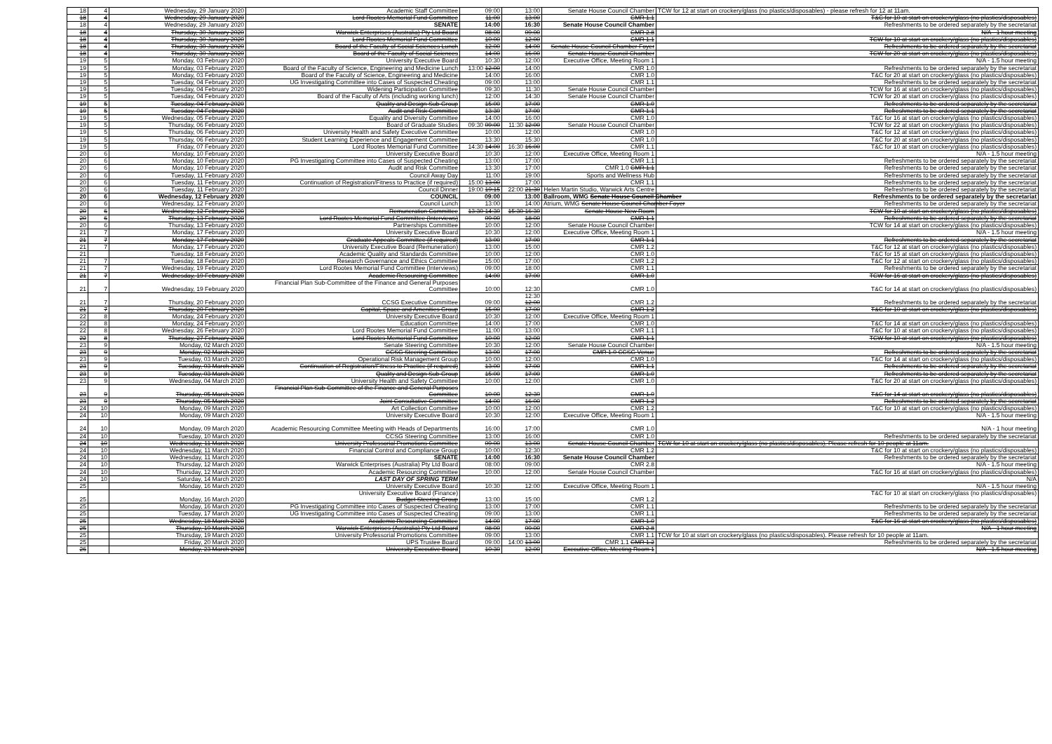| 18 | 4 | Wednesday, 29 January 2020 | Academic Staff Committee | 09:00 | 13:00 | Senate House Council Chamber | TCW for 12 at start on crockery/glass (no plastics/disposables) - please refresh for 12 at 11am. |
| 18 | 4 | Wednesday, 29 January 2020 | Lord Rootes Memorial Fund Committee | 11:00 | 13:00 | CMR 1.1 | T&C for 10 at start on crockery/glass (no plastics/disposables) |
| 18 | 4 | Wednesday, 29 January 2020 | SENATE | 14:00 | 16:30 | Senate House Council Chamber | Refreshments to be ordered separately by the secretariat |
| 18 | 4 | Thursday, 30 January 2020 | Warwick Enterprises (Australia) Pty Ltd Board | 08:00 | 09:00 | CMR 2.8 | N/A - 1 hour meeting |
| 18 | 4 | Thursday, 30 January 2020 | Lord Rootes Memorial Fund Committee | 10:00 | 12:00 | CMR 1.1 | TCW for 10 at start on crockery/glass (no plastics/disposables) |
| 18 | 4 | Thursday, 30 January 2020 | Board of the Faculty of Social Sciences Lunch | 12:00 | 14:00 | Senate House Council Chamber Foyer | Refreshments to be ordered separately by the secretariat |
| 18 | 4 | Thursday, 30 January 2020 | Board of the Faculty of Social Sciences | 14:00 | 16:00 | Senate House Council Chamber | TCW for 20 at start on crockery/glass (no plastics/disposables) |
| 19 | 5 | Monday, 03 February 2020 | University Executive Board | 10:30 | 12:00 | Executive Office, Meeting Room 1 | N/A - 1.5 hour meeting |
| 19 | 5 | Monday, 03 February 2020 | Board of the Faculty of Science, Engineering and Medicine Lunch | 13:00 12:00 | 14:00 | CMR 1.0 | Refreshments to be ordered separately by the secretariat |
| 19 | 5 | Monday, 03 February 2020 | Board of the Faculty of Science, Engineering and Medicine | 14:00 | 16:00 | CMR 1.0 | T&C for 20 at start on crockery/glass (no plastics/disposables) |
| 19 | 5 | Tuesday, 04 February 2020 | UG Investigating Committee into Cases of Suspected Cheating | 09:00 | 13:00 | CMR 1.1 | Refreshments to be ordered separately by the secretariat |
| 19 | 5 | Tuesday, 04 February 2020 | Widening Participation Committee | 09:30 | 11:30 | Senate House Council Chamber | TCW for 16 at start on crockery/glass (no plastics/disposables) |
| 19 | 5 | Tuesday, 04 February 2020 | Board of the Faculty of Arts (including working lunch) | 12:00 | 14:30 | Senate House Council Chamber | TCW for 20 at start on crockery/glass (no plastics/disposables) |
| 19 | 5 | Tuesday, 04 February 2020 | Quality and Design Sub-Group | 15:00 | 17:00 | CMR 1.0 | Refreshments to be ordered separately by the secretariat |
| 19 | 5 | Tuesday, 04 February 2020 | Audit and Risk Committee | 13:30 | 17:00 | CMR 1.1 | Refreshments to be ordered separately by the secretariat |
| 19 | 5 | Wednesday, 05 February 2020 | Equality and Diversity Committee | 14:00 | 16:00 | CMR 1.0 | T&C for 16 at start on crockery/glass (no plastics/disposables) |
| 19 | 5 | Thursday, 06 February 2020 | Board of Graduate Studies | 09:30 09:00 | 11:30 12:00 | Senate House Council Chamber | TCW for 22 at start on crockery/glass (no plastics/disposables) |
| 19 | 5 | Thursday, 06 February 2020 | University Health and Safety Executive Committee | 10:00 | 12:00 | CMR 1.0 | T&C for 12 at start on crockery/glass (no plastics/disposables) |
| 19 | 5 | Thursday, 06 February 2020 | Student Learning Experience and Engagement Committee | 13:30 | 15:30 | CMR 1.0 | T&C for 20 at start on crockery/glass (no plastics/disposables) |
| 19 | 5 | Friday, 07 February 2020 | Lord Rootes Memorial Fund Committee | 14:30 14:00 | 16:30 16:00 | CMR 1.1 | T&C for 10 at start on crockery/glass (no plastics/disposables) |
| 20 | 6 | Monday, 10 February 2020 | University Executive Board | 10:30 | 12:00 | Executive Office, Meeting Room 1 | N/A - 1.5 hour meeting |
| 20 | 6 | Monday, 10 February 2020 | PG Investigating Committee into Cases of Suspected Cheating | 13:00 | 17:00 | CMR 1.1 | Refreshments to be ordered separately by the secretariat |
| 20 | 6 | Monday, 10 February 2020 | Audit and Risk Committee | 13:30 | 17:00 | CMR 1.0 CMR 1.1 | Refreshments to be ordered separately by the secretariat |
| 20 | 6 | Tuesday, 11 February 2020 | Council Away Day | 11:00 | 19:00 | Sports and Wellness Hub | Refreshments to be ordered separately by the secretariat |
| 20 | 6 | Tuesday, 11 February 2020 | Continuation of Registration/Fitness to Practice (if required) | 15:00 13:00 | 17:00 | CMR 1.1 | Refreshments to be ordered separately by the secretariat |
| 20 | 6 | Tuesday, 11 February 2020 | Council Dinner | 19:00 19:15 | 22:00 21:30 | Helen Martin Studio, Warwick Arts Centre | Refreshments to be ordered separately by the secretariat |
| 20 | 6 | Wednesday, 12 February 2020 | COUNCIL | 09:00 | 13:00 | Ballroom, WMG Senate House Council Chamber | Refreshments to be ordered separately by the secretariat |
| 20 | 6 | Wednesday, 12 February 2020 | Council Lunch | 13:00 | 14:00 | Atrium, WMG Senate House Council Chamber Foyer | Refreshments to be ordered separately by the secretariat |
| 20 | 6 | Wednesday, 12 February 2020 | Remuneration Committee | 13:30 14:30 | 15:30 16:30 | Senate House New Room | TCW for 10 at start on crockery/glass (no plastics/disposables) |
| 20 | 6 | Thursday, 13 February 2020 | Lord Rootes Memorial Fund Committee (Interviews) | 09:00 | 18:00 | CMR 1.1 | Refreshments to be ordered separately by the secretariat |
| 20 | 6 | Thursday, 13 February 2020 | Partnerships Committee | 10:00 | 12:00 | Senate House Council Chamber | TCW for 14 at start on crockery/glass (no plastics/disposables) |
| 21 | 7 | Monday, 17 February 2020 | University Executive Board | 10:30 | 12:00 | Executive Office, Meeting Room 1 | N/A - 1.5 hour meeting |
| 21 | 7 | Monday, 17 February 2020 | Graduate Appeals Committee (if required) | 13:00 | 17:00 | CMR 1.1 | Refreshments to be ordered separately by the secretariat |
| 21 | 7 | Monday, 17 February 2020 | University Executive Board (Remuneration) | 13:00 | 15:00 | CMR 1.2 | T&C for 12 at start on crockery/glass (no plastics/disposables) |
| 21 | | Tuesday, 18 February 2020 | Academic Quality and Standards Committee | 10:00 | 12:00 | CMR 1.0 | T&C for 15 at start on crockery/glass (no plastics/disposables) |
| 21 | 7 | Tuesday, 18 February 2020 | Research Governance and Ethics Committee | 15:00 | 17:00 | CMR 1.2 | T&C for 12 at start on crockery/glass (no plastics/disposables) |
| 21 | 7 | Wednesday, 19 February 2020 | Lord Rootes Memorial Fund Committee (Interviews) | 09:00 | 18:00 | CMR 1.1 | Refreshments to be ordered separately by the secretariat |
| 21 | 7 | Wednesday, 19 February 2020 | Academic Resourcing Committee | 14:00 | 17:00 | CMR 1.0 | TCW for 16 at start on crockery/glass (no plastics/disposables) |
| 21 | 7 | Wednesday, 19 February 2020 | Financial Plan Sub-Committee of the Finance and General Purposes Committee | 10:00 | 12:30 | CMR 1.0 | T&C for 14 at start on crockery/glass (no plastics/disposables) |
| 21 | 7 | Thursday, 20 February 2020 | CCSG Executive Committee | 09:00 | 12:30 12:00 | CMR 1.2 | Refreshments to be ordered separately by the secretariat |
| 21 | 7 | Thursday, 20 February 2020 | Capital, Space and Amenities Group | 15:00 | 17:00 | CMR 1.2 | T&C for 10 at start on crockery/glass (no plastics/disposables) |
| 22 | 8 | Monday, 24 February 2020 | University Executive Board | 10:30 | 12:00 | Executive Office, Meeting Room 1 | |
| 22 | 8 | Monday, 24 February 2020 | Education Committee | 14:00 | 17:00 | CMR 1.0 | T&C for 14 at start on crockery/glass (no plastics/disposables) |
| 22 | 8 | Wednesday, 26 February 2020 | Lord Rootes Memorial Fund Committee | 11:00 | 13:00 | CMR 1.1 | T&C for 10 at start on crockery/glass (no plastics/disposables) |
| 22 | 8 | Thursday, 27 February 2020 | Lord Rootes Memorial Fund Committee | 10:00 | 12:00 | CMR 1.1 | TCW for 10 at start on crockery/glass (no plastics/disposables) |
| 23 | 9 | Monday, 02 March 2020 | Senate Steering Committee | 10:30 | 12:00 | Senate House Council Chamber | N/A - 1.5 hour meeting |
| 23 | 9 | Monday, 02 March 2020 | CCSG Steering Committee | 13:00 | 17:00 | CMR 1.0 CCSG Venue | Refreshments to be ordered separately by the secretariat |
| 23 | 9 | Tuesday, 03 March 2020 | Operational Risk Management Group | 10:00 | 12:00 | CMR 1.0 | T&C for 14 at start on crockery/glass (no plastics/disposables) |
| 23 | 9 | Tuesday, 03 March 2020 | Continuation of Registration/Fitness to Practice (if required) | 13:00 | 17:00 | CMR 1.1 | Refreshments to be ordered separately by the secretariat |
| 23 | 9 | Tuesday, 03 March 2020 | Quality and Design Sub-Group | 15:00 | 17:00 | CMR 1.0 | Refreshments to be ordered separately by the secretariat |
| 23 | 9 | Wednesday, 04 March 2020 | University Health and Safety Committee | 10:00 | 12:00 | CMR 1.0 | T&C for 20 at start on crockery/glass (no plastics/disposables) |
| 23 | 9 | Thursday, 05 March 2020 | Financial Plan Sub-Committee of the Finance and General Purposes Committee | 10:00 | 12:30 | CMR 1.0 | T&C for 14 at start on crockery/glass (no plastics/disposables) |
| 23 | 9 | Thursday, 05 March 2020 | Joint Consultative Committee | 14:00 | 16:00 | CMR 1.2 | Refreshments to be ordered separately by the secretariat |
| 24 | 10 | Monday, 09 March 2020 | Art Collection Committee | 10:00 | 12:00 | CMR 1.2 | T&C for 10 at start on crockery/glass (no plastics/disposables) |
| 24 | 10 | Monday, 09 March 2020 | University Executive Board | 10:30 | 12:00 | Executive Office, Meeting Room 1 | N/A - 1.5 hour meeting |
| 24 | 10 | Monday, 09 March 2020 | Academic Resourcing Committee Meeting with Heads of Departments | 16:00 | 17:00 | CMR 1.0 | N/A - 1 hour meeting |
| 24 | 10 | Tuesday, 10 March 2020 | CCSG Steering Committee | 13:00 | 16:00 | CMR 1.0 | Refreshments to be ordered separately by the secretariat |
| 24 | 10 | Wednesday, 11 March 2020 | University Professorial Promotions Committee | 09:00 | 13:00 | Senate House Council Chamber | TCW for 10 at start on crockery/glass (no plastics/disposables). Please refresh for 10 people at 11am. |
| 24 | 10 | Wednesday, 11 March 2020 | Financial Control and Compliance Group | 10:00 | 12:30 | CMR 1.2 | T&C for 10 at start on crockery/glass (no plastics/disposables) |
| 24 | 10 | Wednesday, 11 March 2020 | SENATE | 14:00 | 16:30 | Senate House Council Chamber | Refreshments to be ordered separately by the secretariat |
| 24 | 10 | Thursday, 12 March 2020 | Warwick Enterprises (Australia) Pty Ltd Board | 08:00 | 09:00 | CMR 2.8 | N/A - 1.5 hour meeting |
| 24 | 10 | Thursday, 12 March 2020 | Academic Resourcing Committee | 10:00 | 12:00 | Senate House Council Chamber | T&C for 16 at start on crockery/glass (no plastics/disposables) |
| 24 | 10 | Saturday, 14 March 2020 | LAST DAY OF SPRING TERM | | | | N/A |
| 25 | | Monday, 16 March 2020 | University Executive Board | 10:30 | 12:00 | Executive Office, Meeting Room 1 | N/A - 1.5 hour meeting |
| 25 | | Monday, 16 March 2020 | University Executive Board (Finance) Budget Steering Group | 13:00 | 15:00 | CMR 1.2 | T&C for 10 at start on crockery/glass (no plastics/disposables) |
| 25 | | Monday, 16 March 2020 | PG Investigating Committee into Cases of Suspected Cheating | 13:00 | 17:00 | CMR 1.1 | Refreshments to be ordered separately by the secretariat |
| 25 | | Tuesday, 17 March 2020 | UG Investigating Committee into Cases of Suspected Cheating | 09:00 | 13:00 | CMR 1.1 | Refreshments to be ordered separately by the secretariat |
| 25 | | Wednesday, 18 March 2020 | Academic Resourcing Committee | 14:00 | 17:00 | CMR 1.0 | T&C for 16 at start on crockery/glass (no plastics/disposables) |
| 25 | | Thursday, 19 March 2020 | Warwick Enterprises (Australia) Pty Ltd Board | 08:00 | 09:00 | CMR 2.8 | N/A - 1 hour meeting |
| 25 | | Thursday, 19 March 2020 | University Professorial Promotions Committee | 09:00 | 13:00 | CMR 1.1 | TCW for 10 at start on crockery/glass (no plastics/disposables). Please refresh for 10 people at 11am. |
| 25 | | Friday, 20 March 2020 | UPS Trustee Board | 09:00 | 14:00 13:00 | CMR 1.1 CMR 1.2 | Refreshments to be ordered separately by the secretariat |
| 26 | | Monday, 23 March 2020 | University Executive Board | 10:30 | 12:00 | Executive Office, Meeting Room 1 | N/A - 1.5 hour meeting |